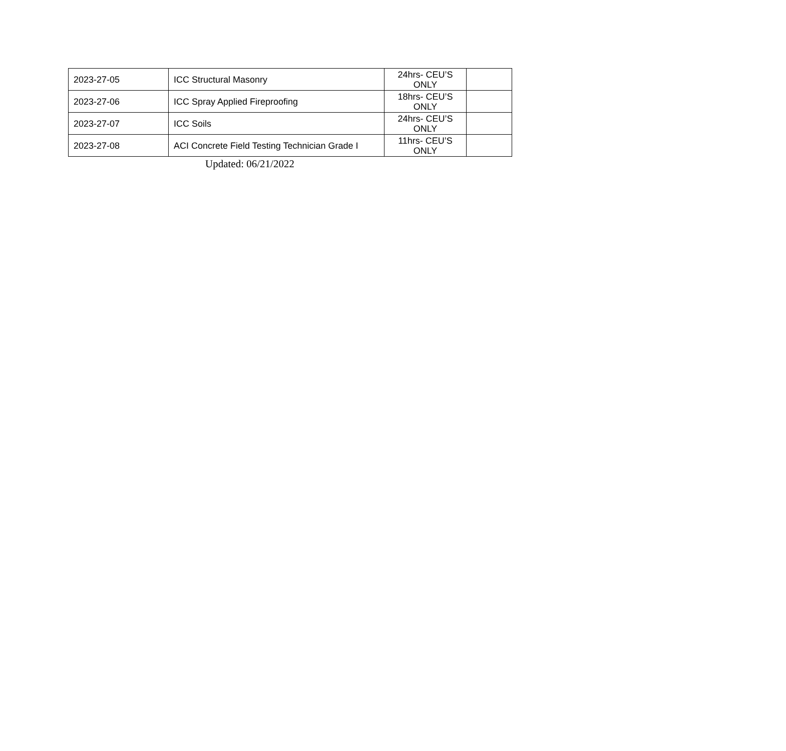| 2023-27-05 | ICC Structural Masonry | 24hrs- CEU’S ONLY | |
| 2023-27-06 | ICC Spray Applied Fireproofing | 18hrs- CEU’S ONLY | |
| 2023-27-07 | ICC Soils | 24hrs- CEU’S ONLY | |
| 2023-27-08 | ACI Concrete Field Testing Technician Grade I | 11hrs- CEU’S ONLY | |
Updated: 06/21/2022